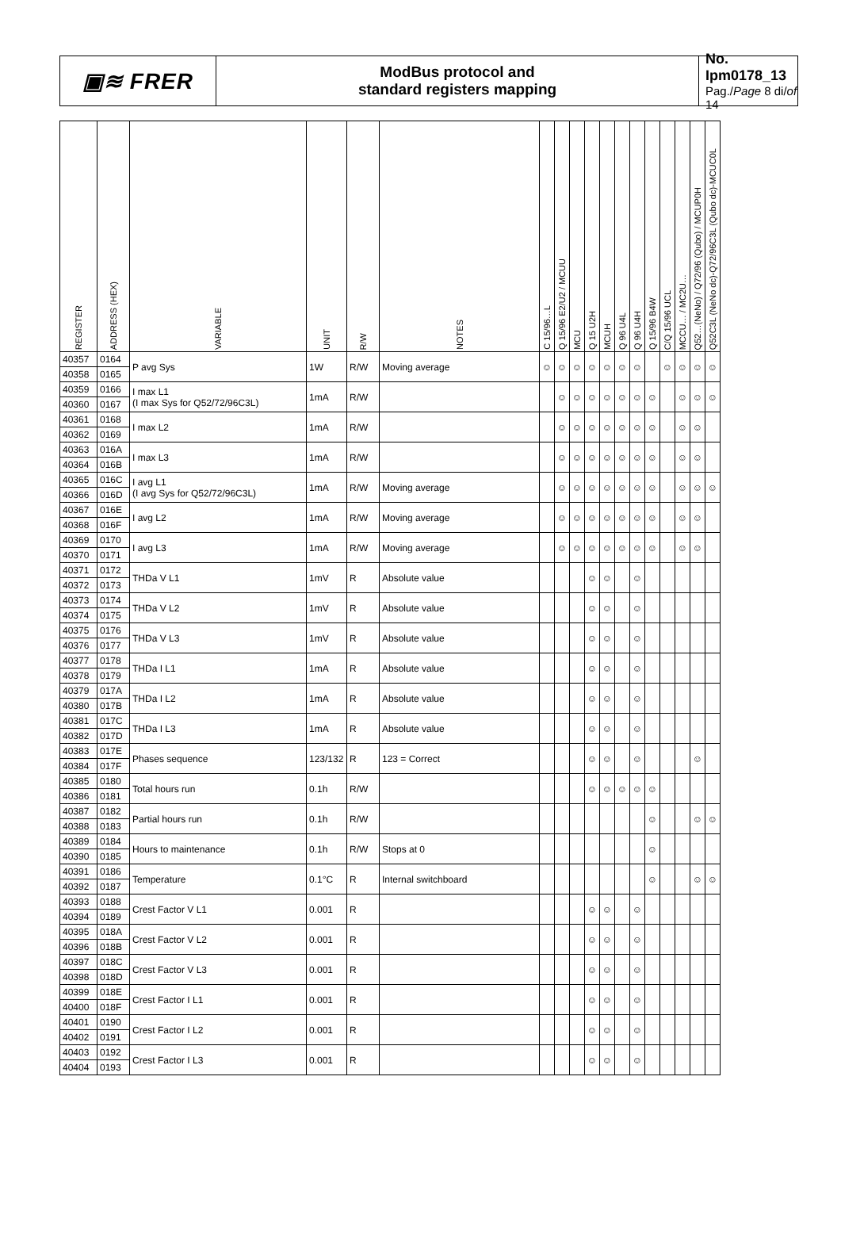▣≋ FRER
ModBus protocol and
standard registers mapping
No. Ipm0178_13
Pag./Page 8 di/of 14
| REGISTER | ADDRESS (HEX) | VARIABLE | UNIT | R/W | NOTES | C 15/96…L | Q 15/96 E2/U2 / MCUU | MCU | Q 15 U2H | MCUH | Q 96 U4L | Q 96 U4H | Q 15/96 B4W | C/Q 15/96 UCL | MCCU… / MC2U… | Q52…(NeNo) / Q72/96 (Qubo) / MCUP0H | Q52C3L (NeNo dc)-Q72/96C3L (Qubo dc)-MCUC0L |
| --- | --- | --- | --- | --- | --- | --- | --- | --- | --- | --- | --- | --- | --- | --- | --- | --- | --- |
| 40357 | 0164 | P avg Sys | 1W | R/W | Moving average | ☺ | ☺ | ☺ | ☺ | ☺ | ☺ | ☺ | | ☺ | ☺ | ☺ | ☺ |
| 40358 | 0165 | | | | | | | | | | | | | | | | |
| 40359 | 0166 | I max L1 (I max Sys for Q52/72/96C3L) | 1mA | R/W | | | ☺ | ☺ | ☺ | ☺ | ☺ | ☺ | ☺ | | ☺ | ☺ | ☺ |
| 40360 | 0167 | | | | | | | | | | | | | | | | |
| 40361 | 0168 | I max L2 | 1mA | R/W | | | ☺ | ☺ | ☺ | ☺ | ☺ | ☺ | ☺ | | ☺ | ☺ | |
| 40362 | 0169 | | | | | | | | | | | | | | | | |
| 40363 | 016A | I max L3 | 1mA | R/W | | | ☺ | ☺ | ☺ | ☺ | ☺ | ☺ | ☺ | | ☺ | ☺ | |
| 40364 | 016B | | | | | | | | | | | | | | | | |
| 40365 | 016C | I avg L1 (I avg Sys for Q52/72/96C3L) | 1mA | R/W | Moving average | | ☺ | ☺ | ☺ | ☺ | ☺ | ☺ | ☺ | | ☺ | ☺ | ☺ |
| 40366 | 016D | | | | | | | | | | | | | | | | |
| 40367 | 016E | I avg L2 | 1mA | R/W | Moving average | | ☺ | ☺ | ☺ | ☺ | ☺ | ☺ | ☺ | | ☺ | ☺ | |
| 40368 | 016F | | | | | | | | | | | | | | | | |
| 40369 | 0170 | I avg L3 | 1mA | R/W | Moving average | | ☺ | ☺ | ☺ | ☺ | ☺ | ☺ | ☺ | | ☺ | ☺ | |
| 40370 | 0171 | | | | | | | | | | | | | | | | |
| 40371 | 0172 | THDa V L1 | 1mV | R | Absolute value | | | | ☺ | ☺ | | ☺ | | | | | |
| 40372 | 0173 | | | | | | | | | | | | | | | | |
| 40373 | 0174 | THDa V L2 | 1mV | R | Absolute value | | | | ☺ | ☺ | | ☺ | | | | | |
| 40374 | 0175 | | | | | | | | | | | | | | | | |
| 40375 | 0176 | THDa V L3 | 1mV | R | Absolute value | | | | ☺ | ☺ | | ☺ | | | | | |
| 40376 | 0177 | | | | | | | | | | | | | | | | |
| 40377 | 0178 | THDa I L1 | 1mA | R | Absolute value | | | | ☺ | ☺ | | ☺ | | | | | |
| 40378 | 0179 | | | | | | | | | | | | | | | | |
| 40379 | 017A | THDa I L2 | 1mA | R | Absolute value | | | | ☺ | ☺ | | ☺ | | | | | |
| 40380 | 017B | | | | | | | | | | | | | | | | |
| 40381 | 017C | THDa I L3 | 1mA | R | Absolute value | | | | ☺ | ☺ | | ☺ | | | | | |
| 40382 | 017D | | | | | | | | | | | | | | | | |
| 40383 | 017E | Phases sequence | 123/132 | R | 123 = Correct | | | | ☺ | ☺ | | ☺ | | | | ☺ | |
| 40384 | 017F | | | | | | | | | | | | | | | | |
| 40385 | 0180 | Total hours run | 0.1h | R/W | | | | | ☺ | ☺ | ☺ | ☺ | ☺ | | | | |
| 40386 | 0181 | | | | | | | | | | | | | | | | |
| 40387 | 0182 | Partial hours run | 0.1h | R/W | | | | | | | | | ☺ | | | ☺ | ☺ |
| 40388 | 0183 | | | | | | | | | | | | | | | | |
| 40389 | 0184 | Hours to maintenance | 0.1h | R/W | Stops at 0 | | | | | | | | ☺ | | | | |
| 40390 | 0185 | | | | | | | | | | | | | | | | |
| 40391 | 0186 | Temperature | 0.1°C | R | Internal switchboard | | | | | | | | ☺ | | | ☺ | ☺ |
| 40392 | 0187 | | | | | | | | | | | | | | | | |
| 40393 | 0188 | Crest Factor V L1 | 0.001 | R | | | | | ☺ | ☺ | | ☺ | | | | | |
| 40394 | 0189 | | | | | | | | | | | | | | | | |
| 40395 | 018A | Crest Factor V L2 | 0.001 | R | | | | | ☺ | ☺ | | ☺ | | | | | |
| 40396 | 018B | | | | | | | | | | | | | | | | |
| 40397 | 018C | Crest Factor V L3 | 0.001 | R | | | | | ☺ | ☺ | | ☺ | | | | | |
| 40398 | 018D | | | | | | | | | | | | | | | | |
| 40399 | 018E | Crest Factor I L1 | 0.001 | R | | | | | ☺ | ☺ | | ☺ | | | | | |
| 40400 | 018F | | | | | | | | | | | | | | | | |
| 40401 | 0190 | Crest Factor I L2 | 0.001 | R | | | | | ☺ | ☺ | | ☺ | | | | | |
| 40402 | 0191 | | | | | | | | | | | | | | | | |
| 40403 | 0192 | Crest Factor I L3 | 0.001 | R | | | | | ☺ | ☺ | | ☺ | | | | | |
| 40404 | 0193 | | | | | | | | | | | | | | | | |